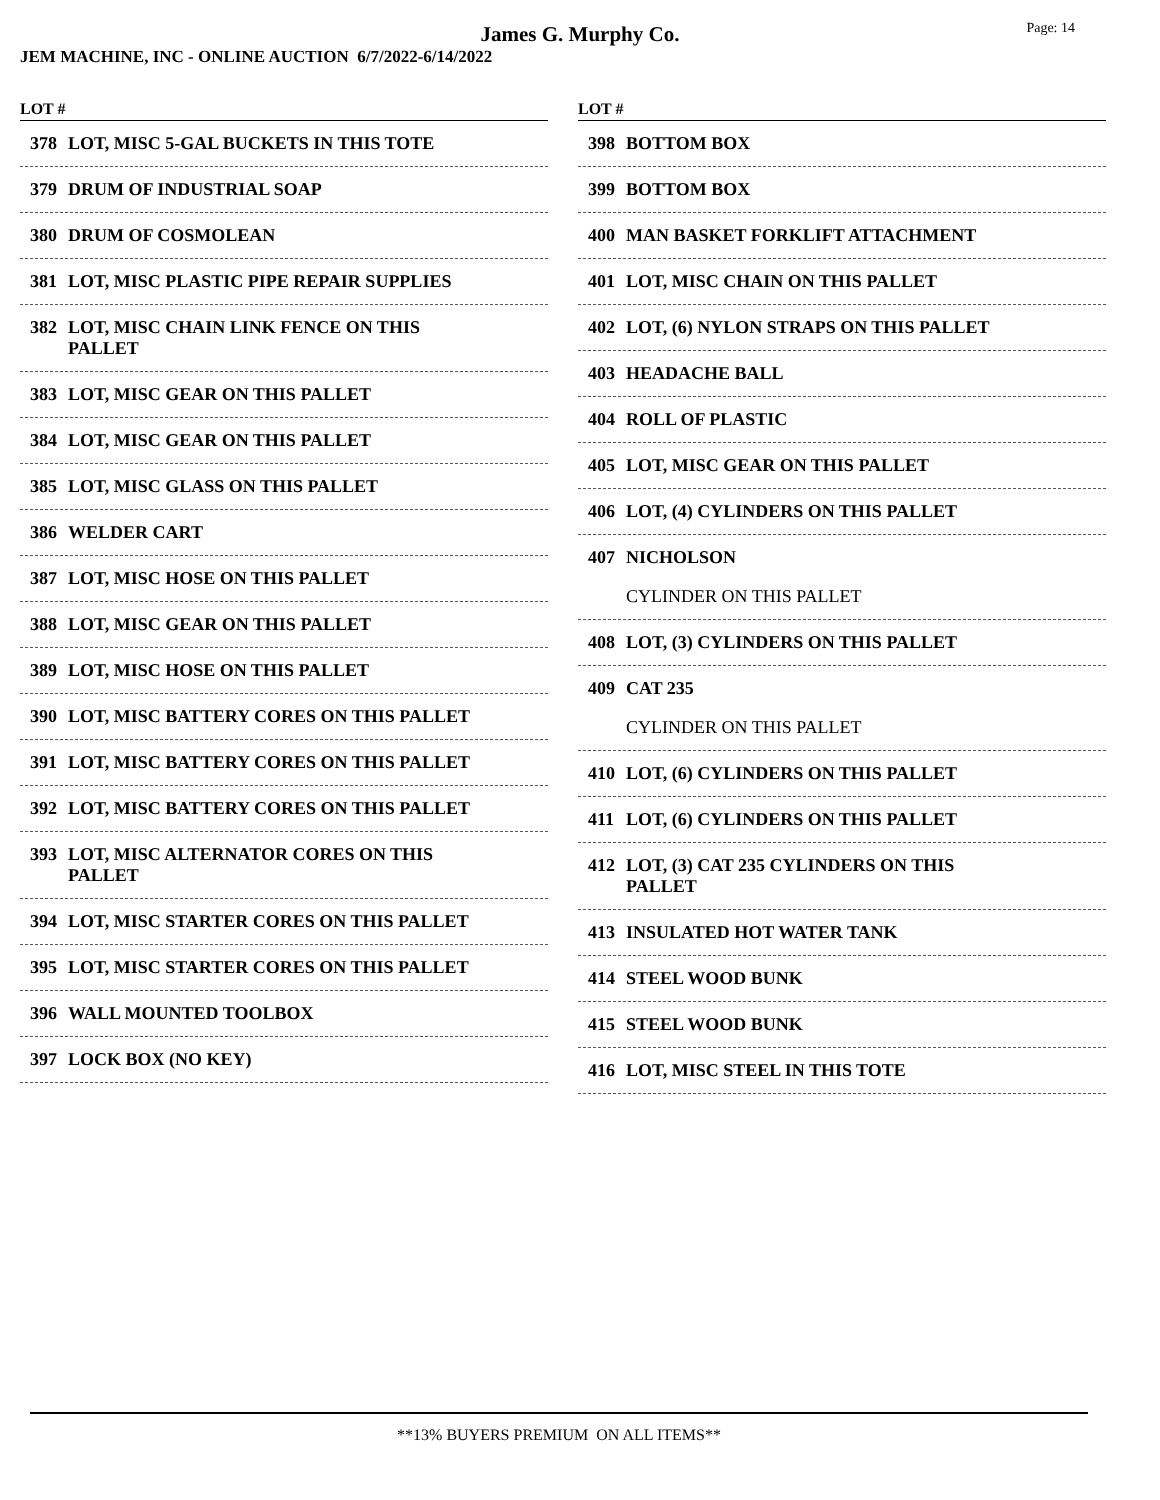James G. Murphy Co.
Page: 14
JEM MACHINE, INC - ONLINE AUCTION 6/7/2022-6/14/2022
LOT #
378 LOT, MISC 5-GAL BUCKETS IN THIS TOTE
379 DRUM OF INDUSTRIAL SOAP
380 DRUM OF COSMOLEAN
381 LOT, MISC PLASTIC PIPE REPAIR SUPPLIES
382 LOT, MISC CHAIN LINK FENCE ON THIS
PALLET
383 LOT, MISC GEAR ON THIS PALLET
384 LOT, MISC GEAR ON THIS PALLET
385 LOT, MISC GLASS ON THIS PALLET
386 WELDER CART
387 LOT, MISC HOSE ON THIS PALLET
388 LOT, MISC GEAR ON THIS PALLET
389 LOT, MISC HOSE ON THIS PALLET
390 LOT, MISC BATTERY CORES ON THIS PALLET
391 LOT, MISC BATTERY CORES ON THIS PALLET
392 LOT, MISC BATTERY CORES ON THIS PALLET
393 LOT, MISC ALTERNATOR CORES ON THIS
PALLET
394 LOT, MISC STARTER CORES ON THIS PALLET
395 LOT, MISC STARTER CORES ON THIS PALLET
396 WALL MOUNTED TOOLBOX
397 LOCK BOX (NO KEY)
LOT #
398 BOTTOM BOX
399 BOTTOM BOX
400 MAN BASKET FORKLIFT ATTACHMENT
401 LOT, MISC CHAIN ON THIS PALLET
402 LOT, (6) NYLON STRAPS ON THIS PALLET
403 HEADACHE BALL
404 ROLL OF PLASTIC
405 LOT, MISC GEAR ON THIS PALLET
406 LOT, (4) CYLINDERS ON THIS PALLET
407 NICHOLSON
CYLINDER ON THIS PALLET
408 LOT, (3) CYLINDERS ON THIS PALLET
409 CAT 235
CYLINDER ON THIS PALLET
410 LOT, (6) CYLINDERS ON THIS PALLET
411 LOT, (6) CYLINDERS ON THIS PALLET
412 LOT, (3) CAT 235 CYLINDERS ON THIS
PALLET
413 INSULATED HOT WATER TANK
414 STEEL WOOD BUNK
415 STEEL WOOD BUNK
416 LOT, MISC STEEL IN THIS TOTE
**13% BUYERS PREMIUM ON ALL ITEMS**